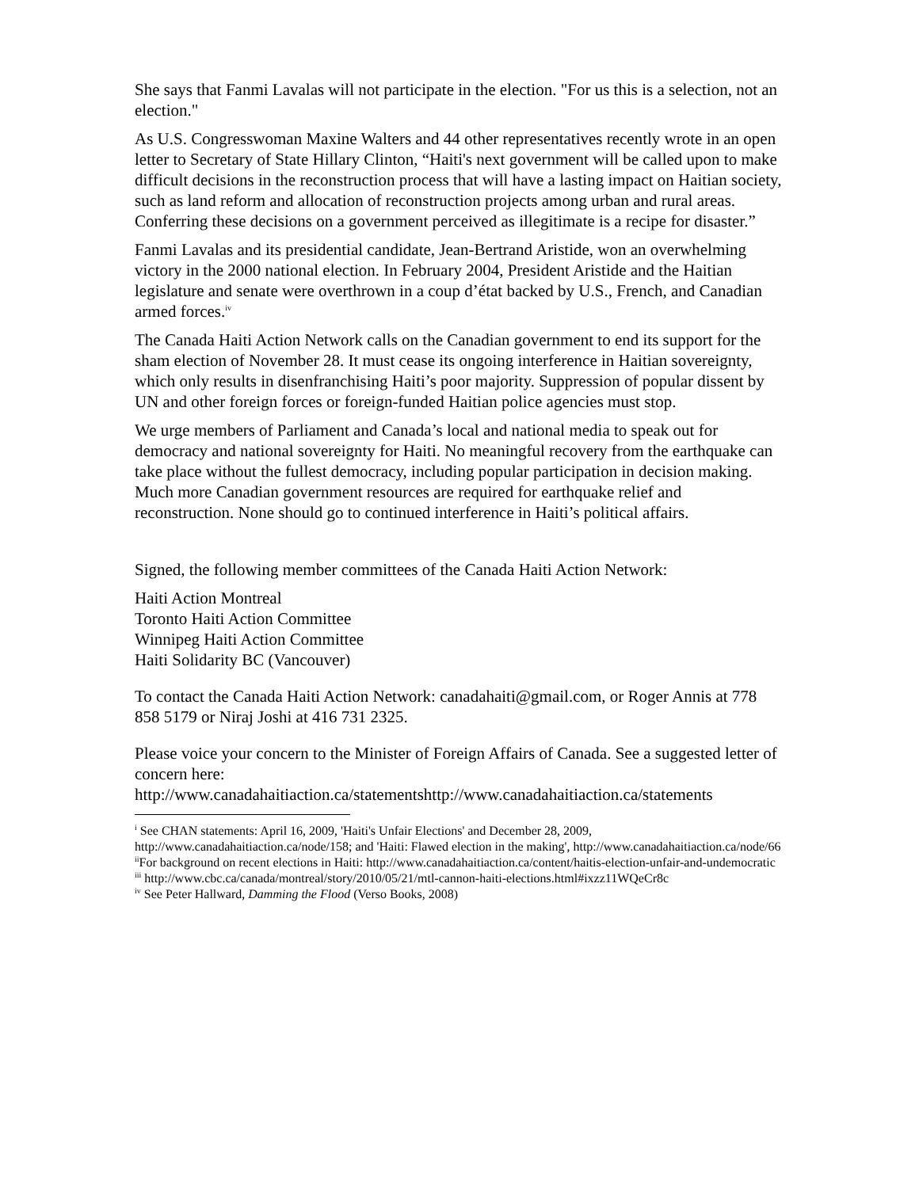She says that Fanmi Lavalas will not participate in the election. "For us this is a selection, not an election."
As U.S. Congresswoman Maxine Walters and 44 other representatives recently wrote in an open letter to Secretary of State Hillary Clinton, “Haiti's next government will be called upon to make difficult decisions in the reconstruction process that will have a lasting impact on Haitian society, such as land reform and allocation of reconstruction projects among urban and rural areas. Conferring these decisions on a government perceived as illegitimate is a recipe for disaster.”
Fanmi Lavalas and its presidential candidate, Jean-Bertrand Aristide, won an overwhelming victory in the 2000 national election. In February 2004, President Aristide and the Haitian legislature and senate were overthrown in a coup d’état backed by U.S., French, and Canadian armed forces.<sup>iv</sup>
The Canada Haiti Action Network calls on the Canadian government to end its support for the sham election of November 28. It must cease its ongoing interference in Haitian sovereignty, which only results in disenfranchising Haiti’s poor majority. Suppression of popular dissent by UN and other foreign forces or foreign-funded Haitian police agencies must stop.
We urge members of Parliament and Canada’s local and national media to speak out for democracy and national sovereignty for Haiti. No meaningful recovery from the earthquake can take place without the fullest democracy, including popular participation in decision making. Much more Canadian government resources are required for earthquake relief and reconstruction. None should go to continued interference in Haiti’s political affairs.
Signed, the following member committees of the Canada Haiti Action Network:
Haiti Action Montreal
Toronto Haiti Action Committee
Winnipeg Haiti Action Committee
Haiti Solidarity BC (Vancouver)
To contact the Canada Haiti Action Network: canadahaiti@gmail.com, or Roger Annis at 778 858 5179 or Niraj Joshi at 416 731 2325.
Please voice your concern to the Minister of Foreign Affairs of Canada. See a suggested letter of concern here:
http://www.canadahaitiaction.ca/statementshttp://www.canadahaitiaction.ca/statements
<sup>i</sup> See CHAN statements: April 16, 2009, 'Haiti's Unfair Elections' and December 28, 2009, http://www.canadahaitiaction.ca/node/158; and 'Haiti: Flawed election in the making', http://www.canadahaitiaction.ca/node/66
<sup>ii</sup>For background on recent elections in Haiti: http://www.canadahaitiaction.ca/content/haitis-election-unfair-and-undemocratic
<sup>iii</sup> http://www.cbc.ca/canada/montreal/story/2010/05/21/mtl-cannon-haiti-elections.html#ixzz11WQeCr8c
<sup>iv</sup> See Peter Hallward, Damming the Flood (Verso Books, 2008)